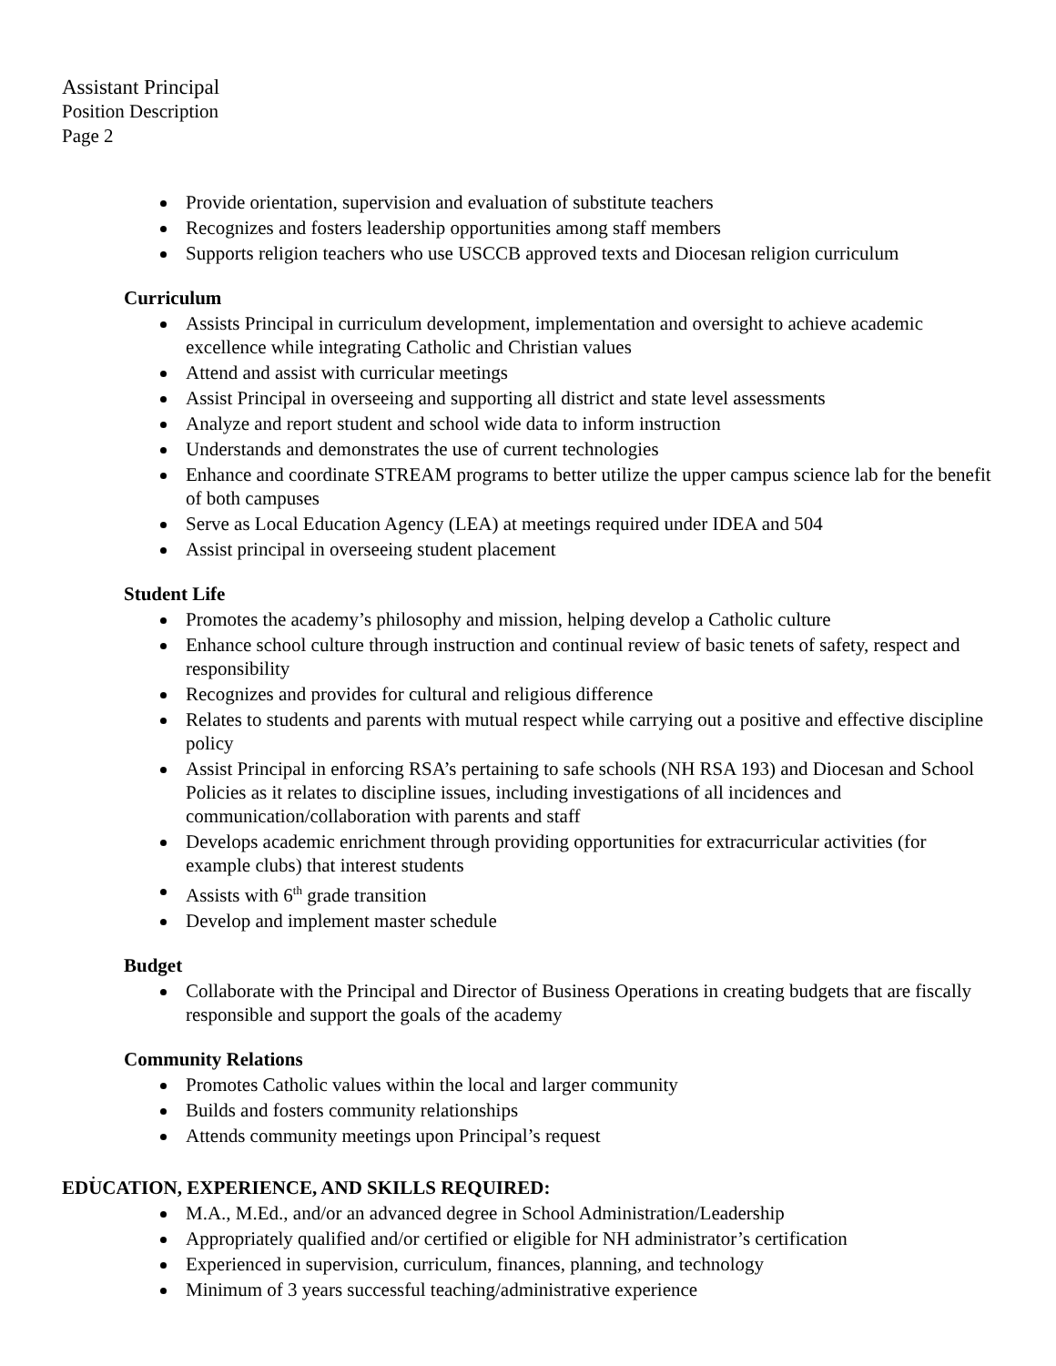Assistant Principal
Position Description
Page 2
Provide orientation, supervision and evaluation of substitute teachers
Recognizes and fosters leadership opportunities among staff members
Supports religion teachers who use USCCB approved texts and Diocesan religion curriculum
Curriculum
Assists Principal in curriculum development, implementation and oversight to achieve academic excellence while integrating Catholic and Christian values
Attend and assist with curricular meetings
Assist Principal in overseeing and supporting all district and state level assessments
Analyze and report student and school wide data to inform instruction
Understands and demonstrates the use of current technologies
Enhance and coordinate STREAM programs to better utilize the upper campus science lab for the benefit of both campuses
Serve as Local Education Agency (LEA) at meetings required under IDEA and 504
Assist principal in overseeing student placement
Student Life
Promotes the academy’s philosophy and mission, helping develop a Catholic culture
Enhance school culture through instruction and continual review of basic tenets of safety, respect and responsibility
Recognizes and provides for cultural and religious difference
Relates to students and parents with mutual respect while carrying out a positive and effective discipline policy
Assist Principal in enforcing RSA’s pertaining to safe schools (NH RSA 193) and Diocesan and School Policies as it relates to discipline issues, including investigations of all incidences and communication/collaboration with parents and staff
Develops academic enrichment through providing opportunities for extracurricular activities (for example clubs) that interest students
Assists with 6<sup>th</sup> grade transition
Develop and implement master schedule
Budget
Collaborate with the Principal and Director of Business Operations in creating budgets that are fiscally responsible and support the goals of the academy
Community Relations
Promotes Catholic values within the local and larger community
Builds and fosters community relationships
Attends community meetings upon Principal’s request
.
EDUCATION, EXPERIENCE, AND SKILLS REQUIRED:
M.A., M.Ed., and/or an advanced degree in School Administration/Leadership
Appropriately qualified and/or certified or eligible for NH administrator’s certification
Experienced in supervision, curriculum, finances, planning, and technology
Minimum of 3 years successful teaching/administrative experience